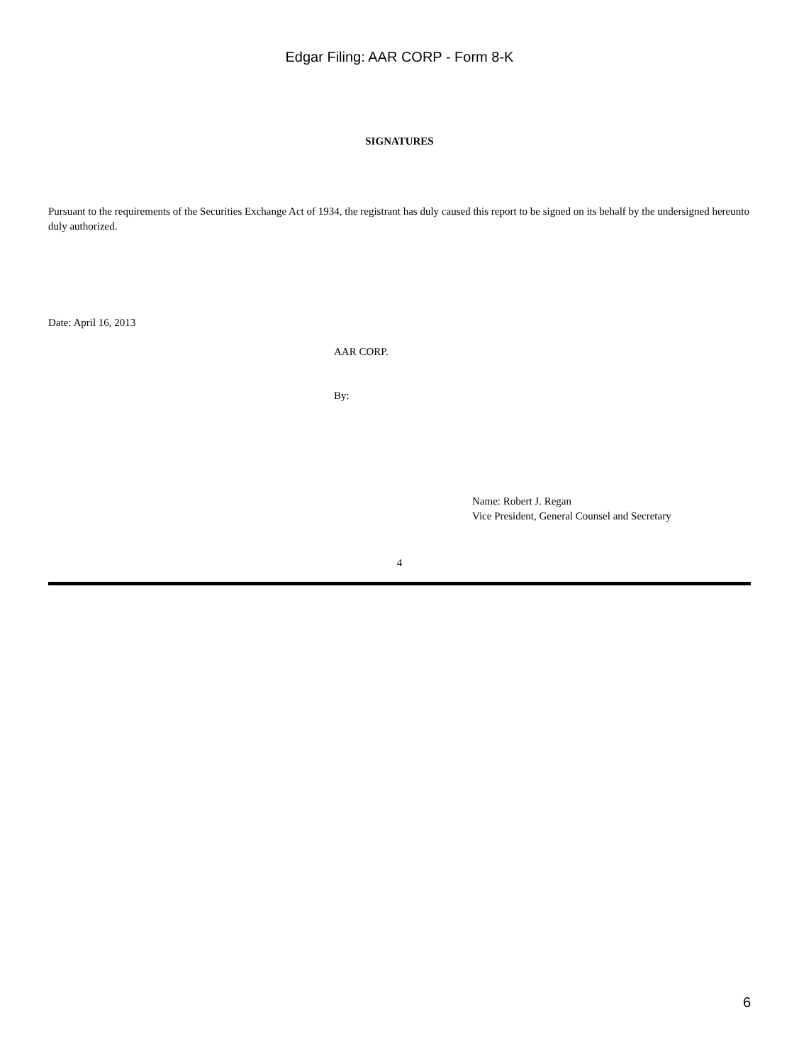Edgar Filing: AAR CORP - Form 8-K
SIGNATURES
Pursuant to the requirements of the Securities Exchange Act of 1934, the registrant has duly caused this report to be signed on its behalf by the undersigned hereunto duly authorized.
Date: April 16, 2013
AAR CORP.
By:
Name: Robert J. Regan
Vice President, General Counsel and Secretary
4
6